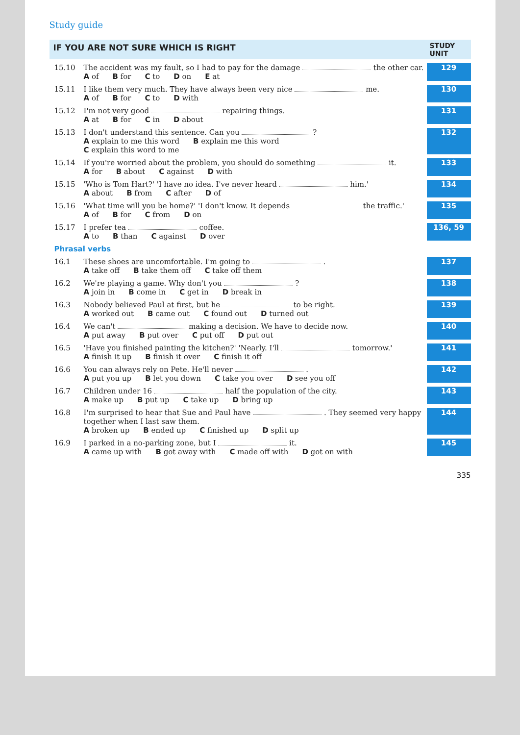Study guide
IF YOU ARE NOT SURE WHICH IS RIGHT
STUDY UNIT
15.10
The accident was my fault, so I had to pay for the damage the other car.
A of B for C to D on E at
129
15.11
I like them very much. They have always been very nice me.
A of B for C to D with
130
15.12
I'm not very good repairing things.
A at B for C in D about
131
15.13
I don't understand this sentence. Can you ?
A explain to me this word B explain me this word
C explain this word to me
132
15.14
If you're worried about the problem, you should do something it.
A for B about C against D with
133
15.15
'Who is Tom Hart?' 'I have no idea. I've never heard him.'
A about B from C after D of
134
15.16
'What time will you be home?' 'I don't know. It depends the traffic.'
A of B for C from D on
135
15.17
I prefer tea coffee.
A to B than C against D over
136, 59
Phrasal verbs
16.1
These shoes are uncomfortable. I'm going to .
A take off B take them off C take off them
137
16.2
We're playing a game. Why don't you ?
A join in B come in C get in D break in
138
16.3
Nobody believed Paul at first, but he to be right.
A worked out B came out C found out D turned out
139
16.4
We can't making a decision. We have to decide now.
A put away B put over C put off D put out
140
16.5
'Have you finished painting the kitchen?' 'Nearly. I'll tomorrow.'
A finish it up B finish it over C finish it off
141
16.6
You can always rely on Pete. He'll never .
A put you up B let you down C take you over D see you off
142
16.7
Children under 16 half the population of the city.
A make up B put up C take up D bring up
143
16.8
I'm surprised to hear that Sue and Paul have . They seemed very happy together when I last saw them.
A broken up B ended up C finished up D split up
144
16.9
I parked in a no-parking zone, but I it.
A came up with B got away with C made off with D got on with
145
335